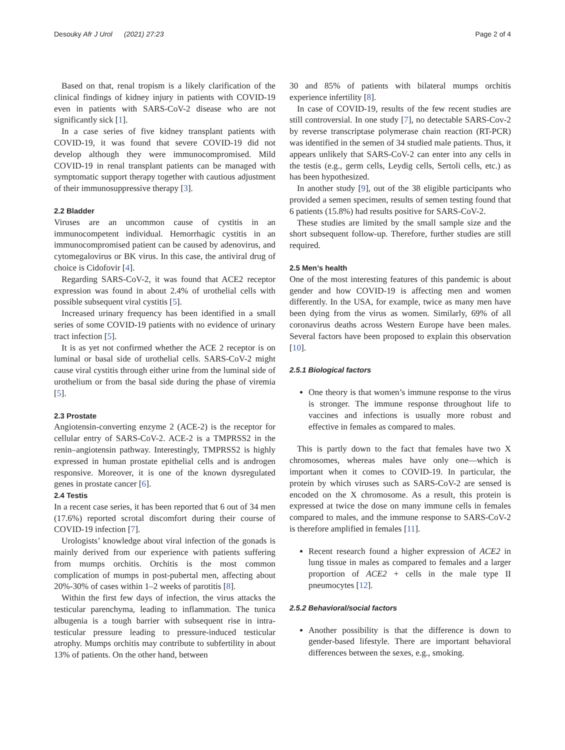Desouky Afr J Urol (2021) 27:23 Page 2 of 4
Based on that, renal tropism is a likely clarification of the clinical findings of kidney injury in patients with COVID-19 even in patients with SARS-CoV-2 disease who are not significantly sick [1].
In a case series of five kidney transplant patients with COVID-19, it was found that severe COVID-19 did not develop although they were immunocompromised. Mild COVID-19 in renal transplant patients can be managed with symptomatic support therapy together with cautious adjustment of their immunosuppressive therapy [3].
2.2 Bladder
Viruses are an uncommon cause of cystitis in an immunocompetent individual. Hemorrhagic cystitis in an immunocompromised patient can be caused by adenovirus, and cytomegalovirus or BK virus. In this case, the antiviral drug of choice is Cidofovir [4].
Regarding SARS-CoV-2, it was found that ACE2 receptor expression was found in about 2.4% of urothelial cells with possible subsequent viral cystitis [5].
Increased urinary frequency has been identified in a small series of some COVID-19 patients with no evidence of urinary tract infection [5].
It is as yet not confirmed whether the ACE 2 receptor is on luminal or basal side of urothelial cells. SARS-CoV-2 might cause viral cystitis through either urine from the luminal side of urothelium or from the basal side during the phase of viremia [5].
2.3 Prostate
Angiotensin-converting enzyme 2 (ACE-2) is the receptor for cellular entry of SARS-CoV-2. ACE-2 is a TMPRSS2 in the renin–angiotensin pathway. Interestingly, TMPRSS2 is highly expressed in human prostate epithelial cells and is androgen responsive. Moreover, it is one of the known dysregulated genes in prostate cancer [6].
2.4 Testis
In a recent case series, it has been reported that 6 out of 34 men (17.6%) reported scrotal discomfort during their course of COVID-19 infection [7].
Urologists’ knowledge about viral infection of the gonads is mainly derived from our experience with patients suffering from mumps orchitis. Orchitis is the most common complication of mumps in post-pubertal men, affecting about 20%-30% of cases within 1–2 weeks of parotitis [8].
Within the first few days of infection, the virus attacks the testicular parenchyma, leading to inflammation. The tunica albugenia is a tough barrier with subsequent rise in intra-testicular pressure leading to pressure-induced testicular atrophy. Mumps orchitis may contribute to subfertility in about 13% of patients. On the other hand, between
30 and 85% of patients with bilateral mumps orchitis experience infertility [8].
In case of COVID-19, results of the few recent studies are still controversial. In one study [7], no detectable SARS-Cov-2 by reverse transcriptase polymerase chain reaction (RT-PCR) was identified in the semen of 34 studied male patients. Thus, it appears unlikely that SARS-CoV-2 can enter into any cells in the testis (e.g., germ cells, Leydig cells, Sertoli cells, etc.) as has been hypothesized.
In another study [9], out of the 38 eligible participants who provided a semen specimen, results of semen testing found that 6 patients (15.8%) had results positive for SARS-CoV-2.
These studies are limited by the small sample size and the short subsequent follow-up. Therefore, further studies are still required.
2.5 Men’s health
One of the most interesting features of this pandemic is about gender and how COVID-19 is affecting men and women differently. In the USA, for example, twice as many men have been dying from the virus as women. Similarly, 69% of all coronavirus deaths across Western Europe have been males. Several factors have been proposed to explain this observation [10].
2.5.1 Biological factors
One theory is that women’s immune response to the virus is stronger. The immune response throughout life to vaccines and infections is usually more robust and effective in females as compared to males.
This is partly down to the fact that females have two X chromosomes, whereas males have only one—which is important when it comes to COVID-19. In particular, the protein by which viruses such as SARS-CoV-2 are sensed is encoded on the X chromosome. As a result, this protein is expressed at twice the dose on many immune cells in females compared to males, and the immune response to SARS-CoV-2 is therefore amplified in females [11].
Recent research found a higher expression of ACE2 in lung tissue in males as compared to females and a larger proportion of ACE2 + cells in the male type II pneumocytes [12].
2.5.2 Behavioral/social factors
Another possibility is that the difference is down to gender-based lifestyle. There are important behavioral differences between the sexes, e.g., smoking.